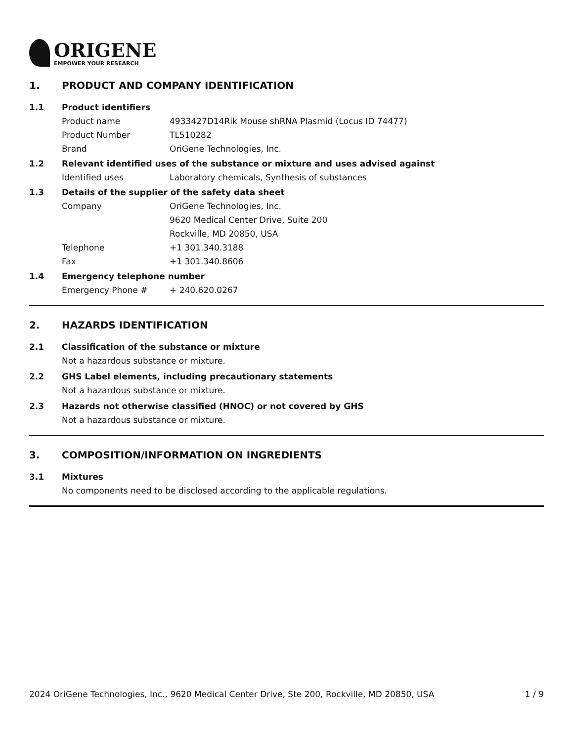ORIGENE
EMPOWER YOUR RESEARCH
1. PRODUCT AND COMPANY IDENTIFICATION
1.1 Product identifiers
Product name 4933427D14Rik Mouse shRNA Plasmid (Locus ID 74477)
Product Number TL510282
Brand OriGene Technologies, Inc.
1.2 Relevant identified uses of the substance or mixture and uses advised against
Identified uses Laboratory chemicals, Synthesis of substances
1.3 Details of the supplier of the safety data sheet
Company OriGene Technologies, Inc.
9620 Medical Center Drive, Suite 200
Rockville, MD 20850, USA
Telephone +1 301.340.3188
Fax +1 301.340.8606
1.4 Emergency telephone number
Emergency Phone # + 240.620.0267
2. HAZARDS IDENTIFICATION
2.1 Classification of the substance or mixture
Not a hazardous substance or mixture.
2.2 GHS Label elements, including precautionary statements
Not a hazardous substance or mixture.
2.3 Hazards not otherwise classified (HNOC) or not covered by GHS
Not a hazardous substance or mixture.
3. COMPOSITION/INFORMATION ON INGREDIENTS
3.1 Mixtures
No components need to be disclosed according to the applicable regulations.
2024 OriGene Technologies, Inc., 9620 Medical Center Drive, Ste 200, Rockville, MD 20850, USA 1 / 9